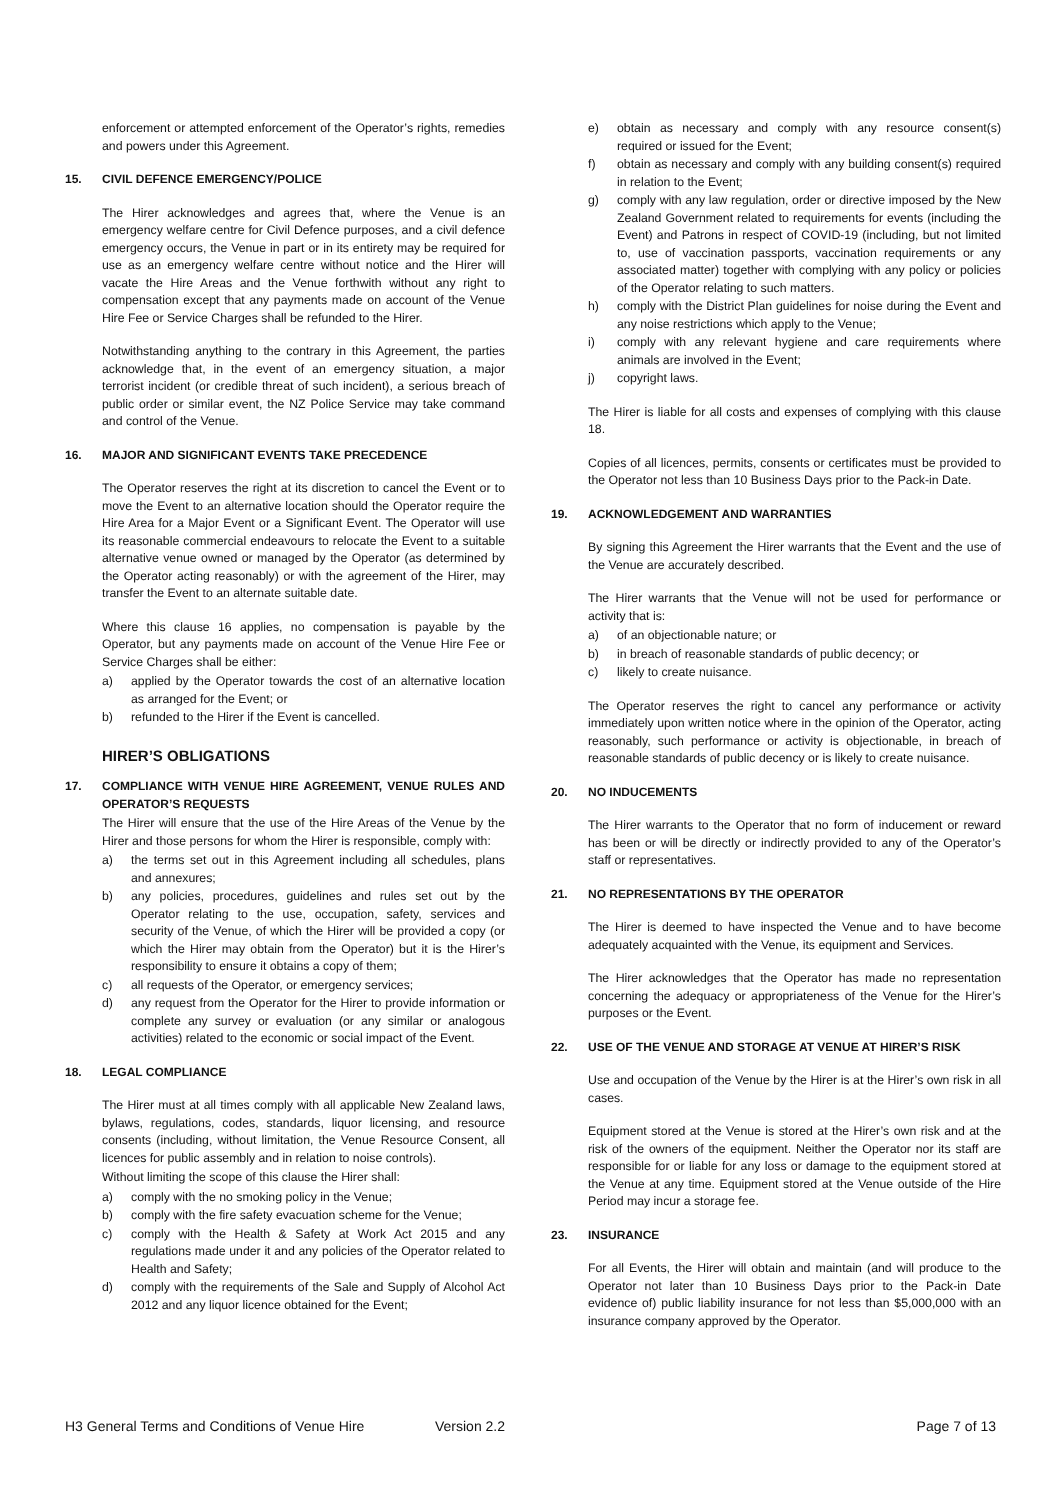enforcement or attempted enforcement of the Operator’s rights, remedies and powers under this Agreement.
15. CIVIL DEFENCE EMERGENCY/POLICE
The Hirer acknowledges and agrees that, where the Venue is an emergency welfare centre for Civil Defence purposes, and a civil defence emergency occurs, the Venue in part or in its entirety may be required for use as an emergency welfare centre without notice and the Hirer will vacate the Hire Areas and the Venue forthwith without any right to compensation except that any payments made on account of the Venue Hire Fee or Service Charges shall be refunded to the Hirer.
Notwithstanding anything to the contrary in this Agreement, the parties acknowledge that, in the event of an emergency situation, a major terrorist incident (or credible threat of such incident), a serious breach of public order or similar event, the NZ Police Service may take command and control of the Venue.
16. MAJOR AND SIGNIFICANT EVENTS TAKE PRECEDENCE
The Operator reserves the right at its discretion to cancel the Event or to move the Event to an alternative location should the Operator require the Hire Area for a Major Event or a Significant Event. The Operator will use its reasonable commercial endeavours to relocate the Event to a suitable alternative venue owned or managed by the Operator (as determined by the Operator acting reasonably) or with the agreement of the Hirer, may transfer the Event to an alternate suitable date.
Where this clause 16 applies, no compensation is payable by the Operator, but any payments made on account of the Venue Hire Fee or Service Charges shall be either:
a) applied by the Operator towards the cost of an alternative location as arranged for the Event; or
b) refunded to the Hirer if the Event is cancelled.
HIRER’S OBLIGATIONS
17. COMPLIANCE WITH VENUE HIRE AGREEMENT, VENUE RULES AND OPERATOR’S REQUESTS
The Hirer will ensure that the use of the Hire Areas of the Venue by the Hirer and those persons for whom the Hirer is responsible, comply with:
a) the terms set out in this Agreement including all schedules, plans and annexures;
b) any policies, procedures, guidelines and rules set out by the Operator relating to the use, occupation, safety, services and security of the Venue, of which the Hirer will be provided a copy (or which the Hirer may obtain from the Operator) but it is the Hirer’s responsibility to ensure it obtains a copy of them;
c) all requests of the Operator, or emergency services;
d) any request from the Operator for the Hirer to provide information or complete any survey or evaluation (or any similar or analogous activities) related to the economic or social impact of the Event.
18. LEGAL COMPLIANCE
The Hirer must at all times comply with all applicable New Zealand laws, bylaws, regulations, codes, standards, liquor licensing, and resource consents (including, without limitation, the Venue Resource Consent, all licences for public assembly and in relation to noise controls).
Without limiting the scope of this clause the Hirer shall:
a) comply with the no smoking policy in the Venue;
b) comply with the fire safety evacuation scheme for the Venue;
c) comply with the Health & Safety at Work Act 2015 and any regulations made under it and any policies of the Operator related to Health and Safety;
d) comply with the requirements of the Sale and Supply of Alcohol Act 2012 and any liquor licence obtained for the Event;
e) obtain as necessary and comply with any resource consent(s) required or issued for the Event;
f) obtain as necessary and comply with any building consent(s) required in relation to the Event;
g) comply with any law regulation, order or directive imposed by the New Zealand Government related to requirements for events (including the Event) and Patrons in respect of COVID-19 (including, but not limited to, use of vaccination passports, vaccination requirements or any associated matter) together with complying with any policy or policies of the Operator relating to such matters.
h) comply with the District Plan guidelines for noise during the Event and any noise restrictions which apply to the Venue;
i) comply with any relevant hygiene and care requirements where animals are involved in the Event;
j) copyright laws.
The Hirer is liable for all costs and expenses of complying with this clause 18.
Copies of all licences, permits, consents or certificates must be provided to the Operator not less than 10 Business Days prior to the Pack-in Date.
19. ACKNOWLEDGEMENT AND WARRANTIES
By signing this Agreement the Hirer warrants that the Event and the use of the Venue are accurately described.
The Hirer warrants that the Venue will not be used for performance or activity that is:
a) of an objectionable nature; or
b) in breach of reasonable standards of public decency; or
c) likely to create nuisance.
The Operator reserves the right to cancel any performance or activity immediately upon written notice where in the opinion of the Operator, acting reasonably, such performance or activity is objectionable, in breach of reasonable standards of public decency or is likely to create nuisance.
20. NO INDUCEMENTS
The Hirer warrants to the Operator that no form of inducement or reward has been or will be directly or indirectly provided to any of the Operator’s staff or representatives.
21. NO REPRESENTATIONS BY THE OPERATOR
The Hirer is deemed to have inspected the Venue and to have become adequately acquainted with the Venue, its equipment and Services.
The Hirer acknowledges that the Operator has made no representation concerning the adequacy or appropriateness of the Venue for the Hirer’s purposes or the Event.
22. USE OF THE VENUE AND STORAGE AT VENUE AT HIRER’S RISK
Use and occupation of the Venue by the Hirer is at the Hirer’s own risk in all cases.
Equipment stored at the Venue is stored at the Hirer’s own risk and at the risk of the owners of the equipment. Neither the Operator nor its staff are responsible for or liable for any loss or damage to the equipment stored at the Venue at any time. Equipment stored at the Venue outside of the Hire Period may incur a storage fee.
23. INSURANCE
For all Events, the Hirer will obtain and maintain (and will produce to the Operator not later than 10 Business Days prior to the Pack-in Date evidence of) public liability insurance for not less than $5,000,000 with an insurance company approved by the Operator.
H3 General Terms and Conditions of Venue Hire Version 2.2 Page 7 of 13